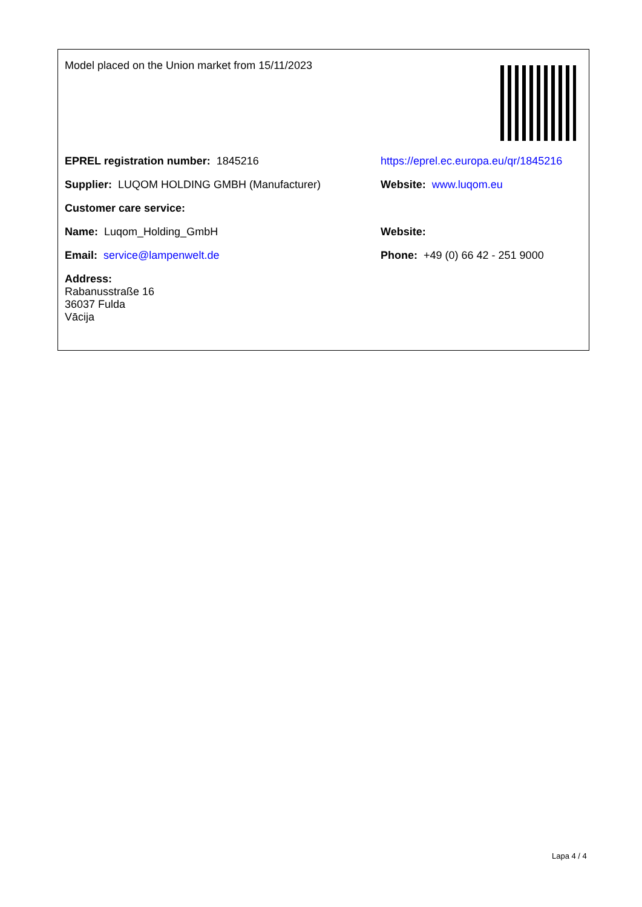| Model placed on the Union market from 15/11/2023 | |
| EPREL registration number: 1845216 | https://eprel.ec.europa.eu/qr/1845216 |
| Supplier: LUQOM HOLDING GMBH (Manufacturer) | Website: www.luqom.eu |
| Customer care service: | |
| Name: Luqom_Holding_GmbH | Website: |
| Email: service@lampenwelt.de | Phone: +49 (0) 66 42 - 251 9000 |
| Address: Rabanusstraße 16 36037 Fulda Vācija | |
Lapa 4 / 4